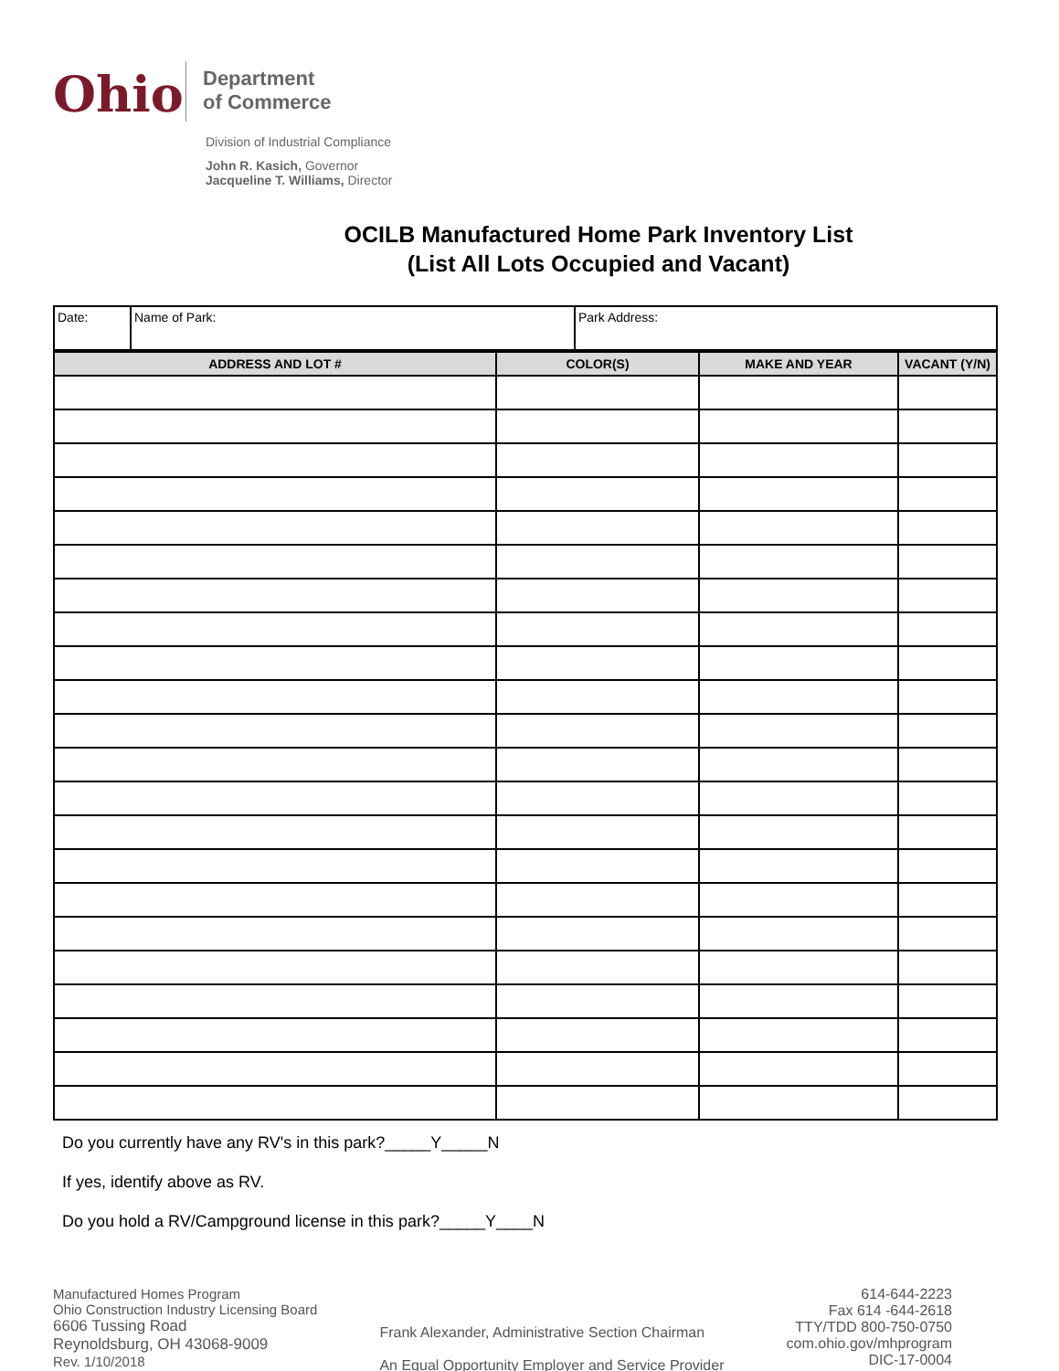Ohio
Department
of Commerce
Division of Industrial Compliance
John R. Kasich, Governor
Jacqueline T. Williams, Director
OCILB Manufactured Home Park Inventory List
(List All Lots Occupied and Vacant)
| Date: | Name of Park: | Park Address: |
| ADDRESS AND LOT # | COLOR(S) | MAKE AND YEAR | VACANT (Y/N) |
| --- | --- | --- | --- |
Do you currently have any RV's in this park?_____Y_____N
If yes, identify above as RV.
Do you hold a RV/Campground license in this park?_____Y____N
Manufactured Homes Program
Ohio Construction Industry Licensing Board
6606 Tussing Road
Reynoldsburg, OH 43068-9009
Rev. 1/10/2018
Frank Alexander, Administrative Section Chairman
An Equal Opportunity Employer and Service Provider
614-644-2223
Fax 614 -644-2618
TTY/TDD 800-750-0750
com.ohio.gov/mhprogram
DIC-17-0004